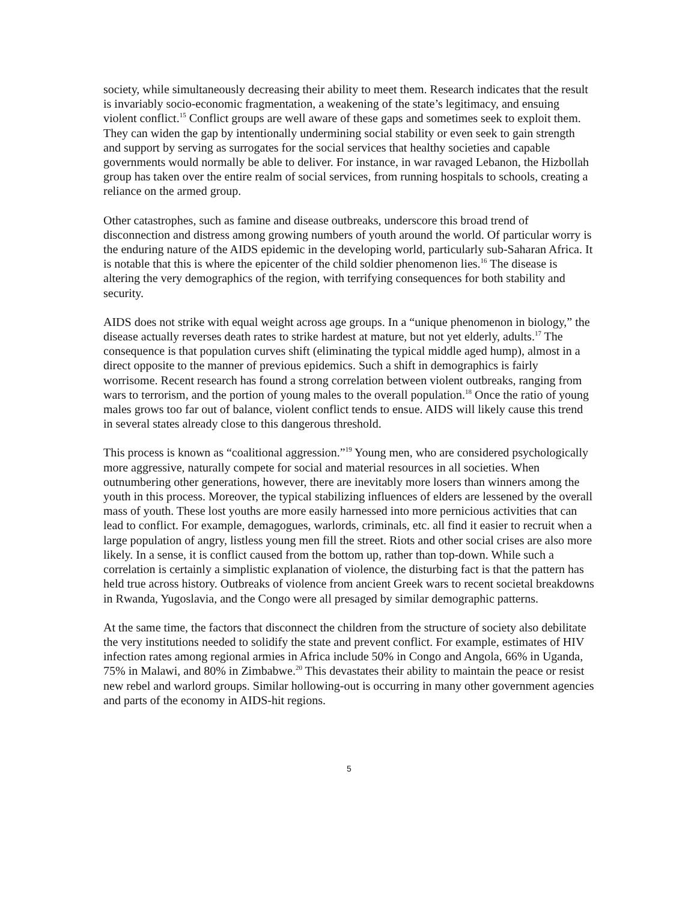society, while simultaneously decreasing their ability to meet them. Research indicates that the result is invariably socio-economic fragmentation, a weakening of the state’s legitimacy, and ensuing violent conflict.<sup>15</sup> Conflict groups are well aware of these gaps and sometimes seek to exploit them. They can widen the gap by intentionally undermining social stability or even seek to gain strength and support by serving as surrogates for the social services that healthy societies and capable governments would normally be able to deliver. For instance, in war ravaged Lebanon, the Hizbollah group has taken over the entire realm of social services, from running hospitals to schools, creating a reliance on the armed group.
Other catastrophes, such as famine and disease outbreaks, underscore this broad trend of disconnection and distress among growing numbers of youth around the world. Of particular worry is the enduring nature of the AIDS epidemic in the developing world, particularly sub-Saharan Africa. It is notable that this is where the epicenter of the child soldier phenomenon lies.<sup>16</sup> The disease is altering the very demographics of the region, with terrifying consequences for both stability and security.
AIDS does not strike with equal weight across age groups. In a “unique phenomenon in biology,” the disease actually reverses death rates to strike hardest at mature, but not yet elderly, adults.<sup>17</sup> The consequence is that population curves shift (eliminating the typical middle aged hump), almost in a direct opposite to the manner of previous epidemics. Such a shift in demographics is fairly worrisome. Recent research has found a strong correlation between violent outbreaks, ranging from wars to terrorism, and the portion of young males to the overall population.<sup>18</sup> Once the ratio of young males grows too far out of balance, violent conflict tends to ensue. AIDS will likely cause this trend in several states already close to this dangerous threshold.
This process is known as “coalitional aggression.”<sup>19</sup> Young men, who are considered psychologically more aggressive, naturally compete for social and material resources in all societies. When outnumbering other generations, however, there are inevitably more losers than winners among the youth in this process. Moreover, the typical stabilizing influences of elders are lessened by the overall mass of youth. These lost youths are more easily harnessed into more pernicious activities that can lead to conflict. For example, demagogues, warlords, criminals, etc. all find it easier to recruit when a large population of angry, listless young men fill the street. Riots and other social crises are also more likely. In a sense, it is conflict caused from the bottom up, rather than top-down. While such a correlation is certainly a simplistic explanation of violence, the disturbing fact is that the pattern has held true across history. Outbreaks of violence from ancient Greek wars to recent societal breakdowns in Rwanda, Yugoslavia, and the Congo were all presaged by similar demographic patterns.
At the same time, the factors that disconnect the children from the structure of society also debilitate the very institutions needed to solidify the state and prevent conflict. For example, estimates of HIV infection rates among regional armies in Africa include 50% in Congo and Angola, 66% in Uganda, 75% in Malawi, and 80% in Zimbabwe.<sup>20</sup> This devastates their ability to maintain the peace or resist new rebel and warlord groups. Similar hollowing-out is occurring in many other government agencies and parts of the economy in AIDS-hit regions.
5